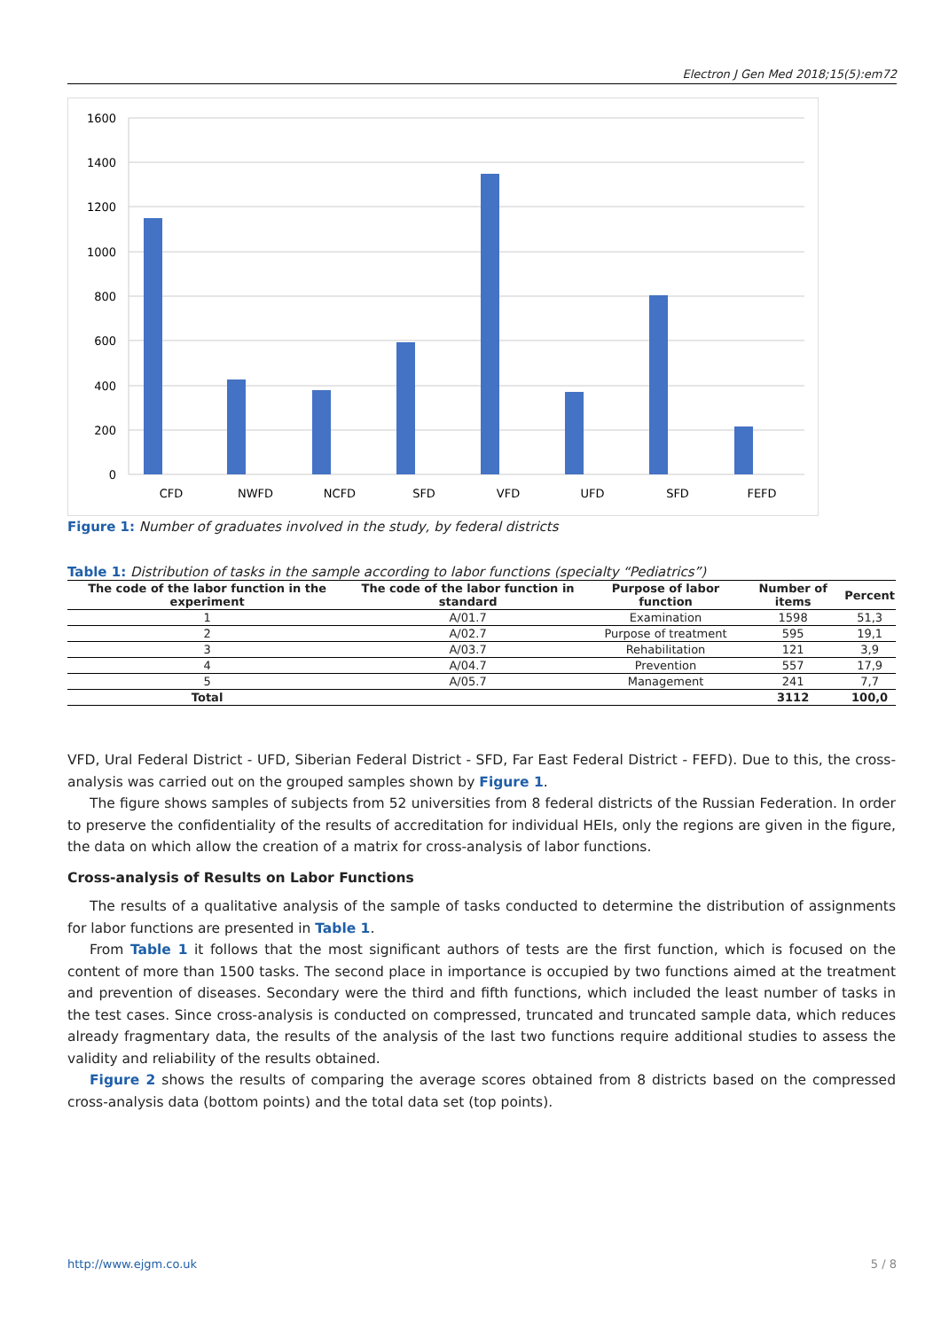Electron J Gen Med 2018;15(5):em72
1600
1400
1200
1000
800
600
400
200
0
CFD
NWFD
NCFD
SFD
VFD
UFD
SFD
FEFD
Figure 1: Number of graduates involved in the study, by federal districts
Table 1: Distribution of tasks in the sample according to labor functions (specialty “Pediatrics”)
| The code of the labor function in the experiment | The code of the labor function in standard | Purpose of labor function | Number of items | Percent |
| --- | --- | --- | --- | --- |
| 1 | A/01.7 | Examination | 1598 | 51,3 |
| 2 | A/02.7 | Purpose of treatment | 595 | 19,1 |
| 3 | A/03.7 | Rehabilitation | 121 | 3,9 |
| 4 | A/04.7 | Prevention | 557 | 17,9 |
| 5 | A/05.7 | Management | 241 | 7,7 |
| Total | | | 3112 | 100,0 |
VFD, Ural Federal District - UFD, Siberian Federal District - SFD, Far East Federal District - FEFD). Due to this, the cross-analysis was carried out on the grouped samples shown by Figure 1.
The figure shows samples of subjects from 52 universities from 8 federal districts of the Russian Federation. In order to preserve the confidentiality of the results of accreditation for individual HEIs, only the regions are given in the figure, the data on which allow the creation of a matrix for cross-analysis of labor functions.
Cross-analysis of Results on Labor Functions
The results of a qualitative analysis of the sample of tasks conducted to determine the distribution of assignments for labor functions are presented in Table 1.
From Table 1 it follows that the most significant authors of tests are the first function, which is focused on the content of more than 1500 tasks. The second place in importance is occupied by two functions aimed at the treatment and prevention of diseases. Secondary were the third and fifth functions, which included the least number of tasks in the test cases. Since cross-analysis is conducted on compressed, truncated and truncated sample data, which reduces already fragmentary data, the results of the analysis of the last two functions require additional studies to assess the validity and reliability of the results obtained.
Figure 2 shows the results of comparing the average scores obtained from 8 districts based on the compressed cross-analysis data (bottom points) and the total data set (top points).
http://www.ejgm.co.uk 5 / 8